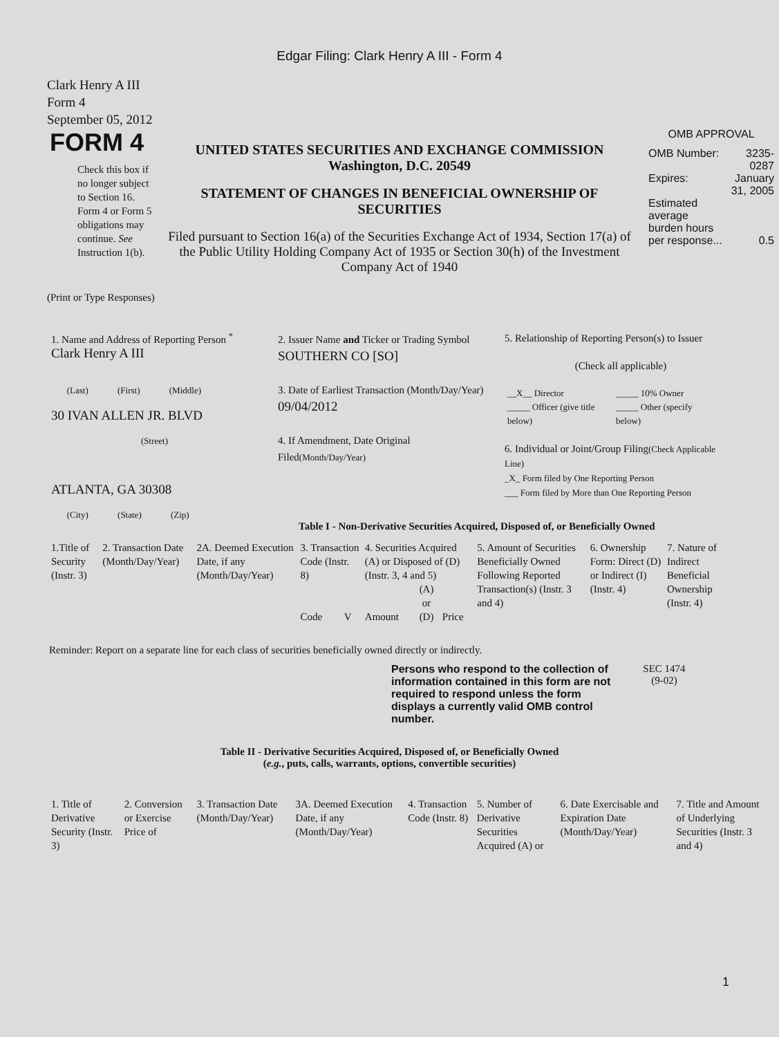Edgar Filing: Clark Henry A III - Form 4
Clark Henry A III
Form 4
September 05, 2012
| FORM 4 Check this box if no longer subject to Section 16. Form 4 or Form 5 obligations may continue. See Instruction 1(b). | UNITED STATES SECURITIES AND EXCHANGE COMMISSION Washington, D.C. 20549 STATEMENT OF CHANGES IN BENEFICIAL OWNERSHIP OF SECURITIES Filed pursuant to Section 16(a) of the Securities Exchange Act of 1934, Section 17(a) of the Public Utility Holding Company Act of 1935 or Section 30(h) of the Investment Company Act of 1940 | OMB APPROVAL / OMB Number: / 3235-0287 / / Expires: / January 31, 2005 / / Estimated average burden hours per response... / 0.5 / |
(Print or Type Responses)
| 1. Name and Address of Reporting Person <sup>*</sup> Clark Henry A III (Last) (First) (Middle) 30 IVAN ALLEN JR. BLVD (Street) ATLANTA, GA 30308 (City) (State) (Zip) | 2. Issuer Name and Ticker or Trading Symbol SOUTHERN CO [SO] 3. Date of Earliest Transaction (Month/Day/Year) 09/04/2012 4. If Amendment, Date Original Filed (Month/Day/Year) | 5. Relationship of Reporting Person(s) to Issuer (Check all applicable) / __X__ Director _____ Officer (give title below) / _____ 10% Owner _____ Other (specify below) / 6. Individual or Joint/Group Filing (Check Applicable Line) _X_ Form filed by One Reporting Person ___ Form filed by More than One Reporting Person |
Table I - Non-Derivative Securities Acquired, Disposed of, or Beneficially Owned
| 1.Title of Security (Instr. 3) | 2. Transaction Date (Month/Day/Year) | 2A. Deemed Execution Date, if any (Month/Day/Year) | 3. Transaction Code (Instr. 8) | | 4. Securities Acquired (A) or Disposed of (D) (Instr. 3, 4 and 5) | | | 5. Amount of Securities Beneficially Owned Following Reported Transaction(s) (Instr. 3 and 4) | 6. Ownership Form: Direct (D) or Indirect (I) (Instr. 4) | 7. Nature of Indirect Beneficial Ownership (Instr. 4) |
| --- | --- | --- | --- | --- | --- | --- | --- | --- | --- | --- |
| | | | Code | V | Amount | (A) or (D) | Price | | | |
Reminder: Report on a separate line for each class of securities beneficially owned directly or indirectly.
| Persons who respond to the collection of information contained in this form are not required to respond unless the form displays a currently valid OMB control number. | SEC 1474 (9-02) |
Table II - Derivative Securities Acquired, Disposed of, or Beneficially Owned
(e.g., puts, calls, warrants, options, convertible securities)
| 1. Title of Derivative Security (Instr. 3) | 2. Conversion or Exercise Price of | 3. Transaction Date (Month/Day/Year) | 3A. Deemed Execution Date, if any (Month/Day/Year) | 4. Transaction Code (Instr. 8) | 5. Number of Derivative Securities Acquired (A) or | 6. Date Exercisable and Expiration Date (Month/Day/Year) | 7. Title and Amount of Underlying Securities (Instr. 3 and 4) |
| --- | --- | --- | --- | --- | --- | --- | --- |
1